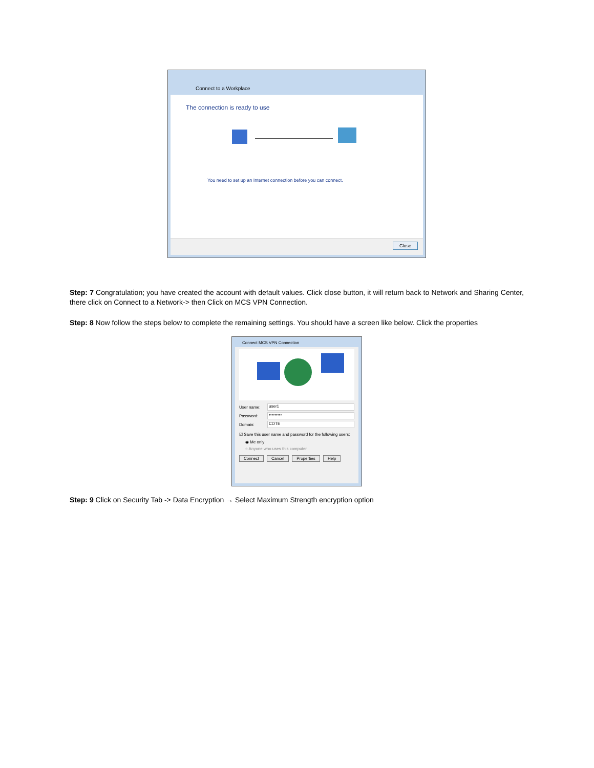Connect to a Workplace
The connection is ready to use
You need to set up an Internet connection before you can connect.
Close
Step: 7 Congratulation; you have created the account with default values. Click close button, it will return back to Network and Sharing Center, there click on Connect to a Network-> then Click on MCS VPN Connection.
Step: 8 Now follow the steps below to complete the remaining settings. You should have a screen like below. Click the properties
Connect MCS VPN Connection
User name:
user1
Password:
•••••••••
Domain:
COTE
☑ Save this user name and password for the following users:
◉ Me only
○ Anyone who uses this computer
Connect Cancel Properties Help
Step: 9 Click on Security Tab -> Data Encryption → Select Maximum Strength encryption option